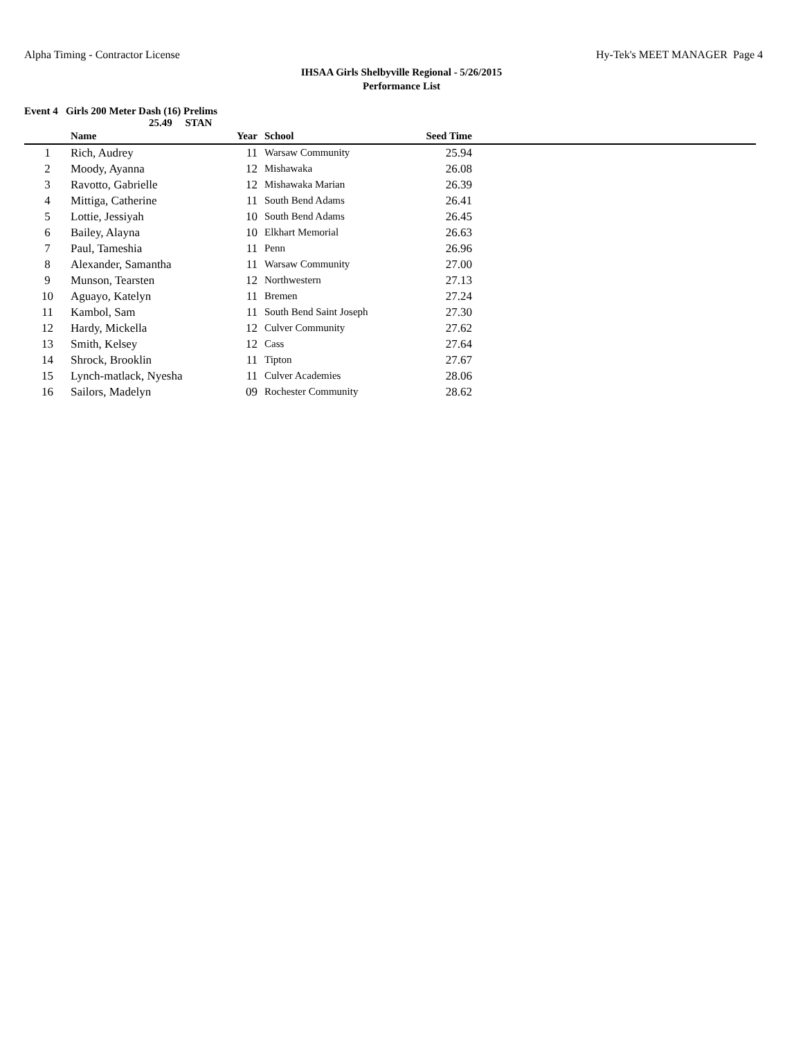Alpha Timing - Contractor License Hy-Tek's MEET MANAGER Page 4
IHSAA Girls Shelbyville Regional - 5/26/2015
Performance List
Event 4 Girls 200 Meter Dash (16) Prelims
25.49 STAN
| | Name | Year | School | Seed Time | |
| --- | --- | --- | --- | --- | --- |
| 1 | Rich, Audrey | 11 | Warsaw Community | 25.94 | |
| 2 | Moody, Ayanna | 12 | Mishawaka | 26.08 | |
| 3 | Ravotto, Gabrielle | 12 | Mishawaka Marian | 26.39 | |
| 4 | Mittiga, Catherine | 11 | South Bend Adams | 26.41 | |
| 5 | Lottie, Jessiyah | 10 | South Bend Adams | 26.45 | |
| 6 | Bailey, Alayna | 10 | Elkhart Memorial | 26.63 | |
| 7 | Paul, Tameshia | 11 | Penn | 26.96 | |
| 8 | Alexander, Samantha | 11 | Warsaw Community | 27.00 | |
| 9 | Munson, Tearsten | 12 | Northwestern | 27.13 | |
| 10 | Aguayo, Katelyn | 11 | Bremen | 27.24 | |
| 11 | Kambol, Sam | 11 | South Bend Saint Joseph | 27.30 | |
| 12 | Hardy, Mickella | 12 | Culver Community | 27.62 | |
| 13 | Smith, Kelsey | 12 | Cass | 27.64 | |
| 14 | Shrock, Brooklin | 11 | Tipton | 27.67 | |
| 15 | Lynch-matlack, Nyesha | 11 | Culver Academies | 28.06 | |
| 16 | Sailors, Madelyn | 09 | Rochester Community | 28.62 | |